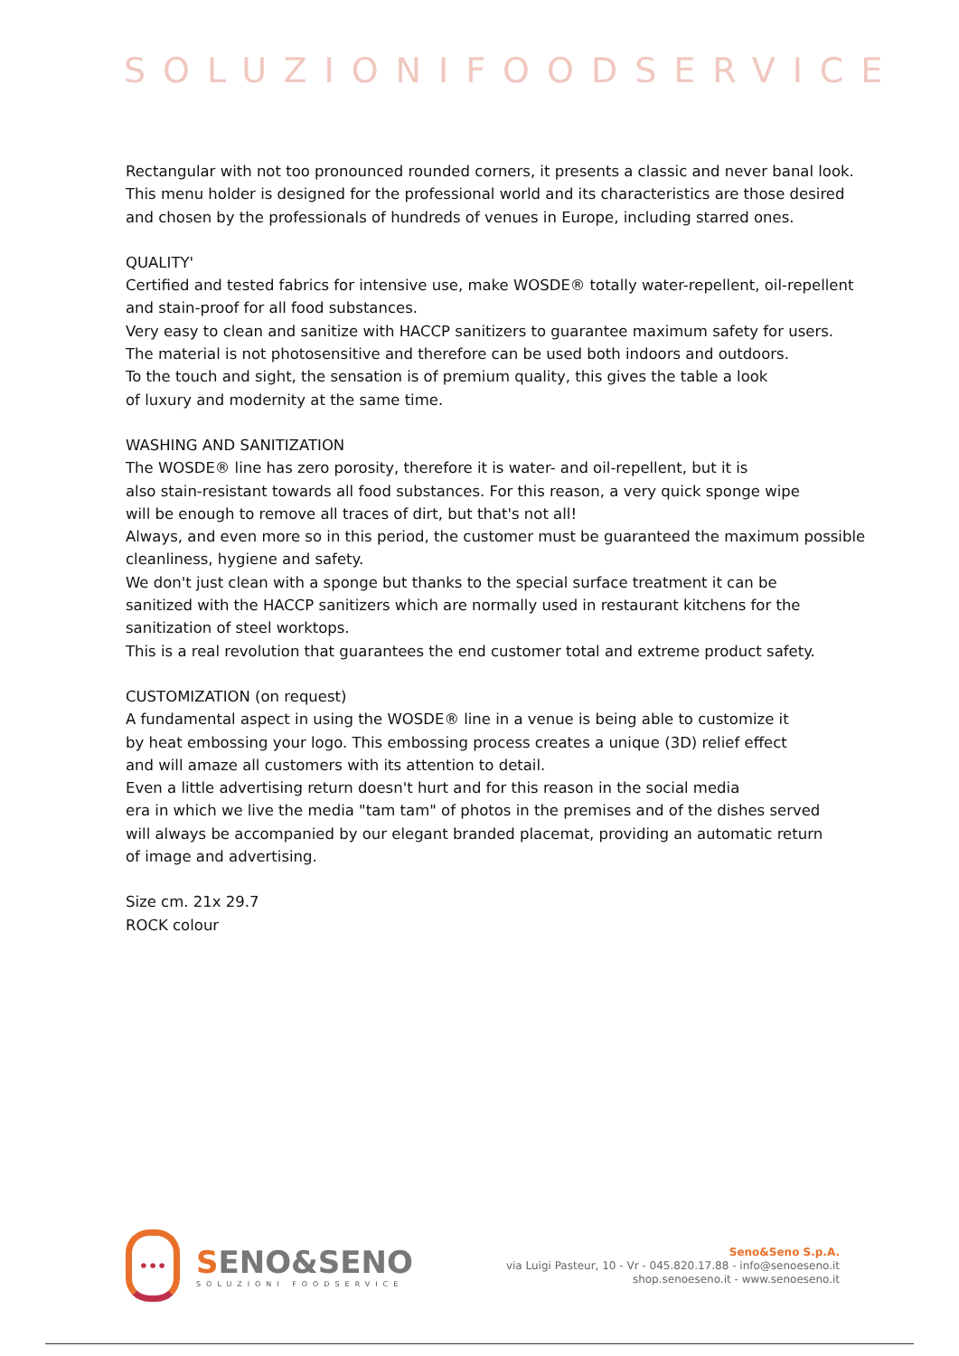SOLUZIONIFOODSERVICE
Rectangular with not too pronounced rounded corners, it presents a classic and never banal look.
This menu holder is designed for the professional world and its characteristics are those desired and chosen by the professionals of hundreds of venues in Europe, including starred ones.
QUALITY'
Certified and tested fabrics for intensive use, make WOSDE® totally water-repellent, oil-repellent and stain-proof for all food substances.
Very easy to clean and sanitize with HACCP sanitizers to guarantee maximum safety for users.
The material is not photosensitive and therefore can be used both indoors and outdoors.
To the touch and sight, the sensation is of premium quality, this gives the table a look
of luxury and modernity at the same time.
WASHING AND SANITIZATION
The WOSDE® line has zero porosity, therefore it is water- and oil-repellent, but it is
also stain-resistant towards all food substances. For this reason, a very quick sponge wipe
will be enough to remove all traces of dirt, but that's not all!
Always, and even more so in this period, the customer must be guaranteed the maximum possible cleanliness, hygiene and safety.
We don't just clean with a sponge but thanks to the special surface treatment it can be
sanitized with the HACCP sanitizers which are normally used in restaurant kitchens for the sanitization of steel worktops.
This is a real revolution that guarantees the end customer total and extreme product safety.
CUSTOMIZATION (on request)
A fundamental aspect in using the WOSDE® line in a venue is being able to customize it
by heat embossing your logo. This embossing process creates a unique (3D) relief effect
and will amaze all customers with its attention to detail.
Even a little advertising return doesn't hurt and for this reason in the social media
era in which we live the media "tam tam" of photos in the premises and of the dishes served
will always be accompanied by our elegant branded placemat, providing an automatic return
of image and advertising.
Size cm. 21x 29.7
ROCK colour
•••
SENO&SENO
SOLUZIONI FOODSERVICE
Seno&Seno S.p.A.
via Luigi Pasteur, 10 - Vr - 045.820.17.88 - info@senoeseno.it
shop.senoeseno.it - www.senoeseno.it